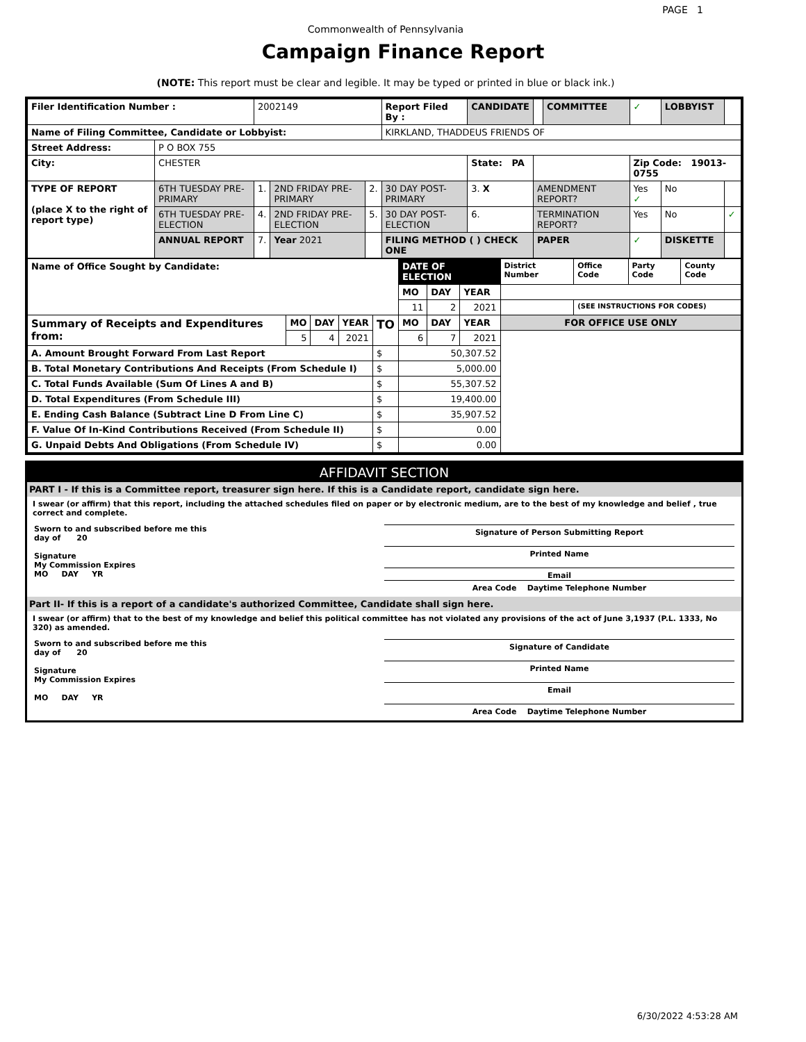PAGE 1
Commonwealth of Pennsylvania
Campaign Finance Report
(NOTE: This report must be clear and legible. It may be typed or printed in blue or black ink.)
| Filer Identification Number : | | 2002149 | | | Report Filed By : | CANDIDATE | | COMMITTEE | ✓ | LOBBYIST | |
| Name of Filing Committee, Candidate or Lobbyist: | | | | | KIRKLAND, THADDEUS FRIENDS OF | | | | | | |
| Street Address: | P O BOX 755 | | | | | | | | | | |
| City: | CHESTER | | | | | State: PA | | | Zip Code: 19013-0755 | | |
| TYPE OF REPORT (place X to the right of report type) | 6TH TUESDAY PRE-PRIMARY | 1. | 2ND FRIDAY PRE-PRIMARY | 2. | 30 DAY POST-PRIMARY | 3. X | AMENDMENT REPORT? | | Yes ✓ | No | |
| | 6TH TUESDAY PRE-ELECTION | 4. | 2ND FRIDAY PRE-ELECTION | 5. | 30 DAY POST-ELECTION | 6. | TERMINATION REPORT? | | Yes | No | ✓ |
| | ANNUAL REPORT | 7. | Year 2021 | | FILING METHOD ( ) CHECK ONE | | PAPER | | ✓ | DISKETTE | |
| Name of Office Sought by Candidate: | | | | | DATE OF ELECTION | | | District Number | Office Code | Party Code | County Code |
| | | | | | MO | DAY | YEAR | | | | |
| | | | | | 11 | 2 | 2021 | | (SEE INSTRUCTIONS FOR CODES) | | |
| Summary of Receipts and Expenditures from: | MO | DAY | YEAR | TO | MO | DAY | YEAR | FOR OFFICE USE ONLY | | | |
| | 5 | 4 | 2021 | | 6 | 7 | 2021 | | | | |
| A. Amount Brought Forward From Last Report | | | | $ | 50,307.52 | | | | | | |
| B. Total Monetary Contributions And Receipts (From Schedule I) | | | | $ | 5,000.00 | | | | | | |
| C. Total Funds Available (Sum Of Lines A and B) | | | | $ | 55,307.52 | | | | | | |
| D. Total Expenditures (From Schedule III) | | | | $ | 19,400.00 | | | | | | |
| E. Ending Cash Balance (Subtract Line D From Line C) | | | | $ | 35,907.52 | | | | | | |
| F. Value Of In-Kind Contributions Received (From Schedule II) | | | | $ | 0.00 | | | | | | |
| G. Unpaid Debts And Obligations (From Schedule IV) | | | | $ | 0.00 | | | | | | |
AFFIDAVIT SECTION
PART I - If this is a Committee report, treasurer sign here. If this is a Candidate report, candidate sign here.
I swear (or affirm) that this report, including the attached schedules filed on paper or by electronic medium, are to the best of my knowledge and belief , true correct and complete.
Sworn to and subscribed before me this
day of 20
Signature
My Commission Expires
MO DAY YR
Signature of Person Submitting Report
Printed Name
Email
Area Code Daytime Telephone Number
Part II- If this is a report of a candidate's authorized Committee, Candidate shall sign here.
I swear (or affirm) that to the best of my knowledge and belief this political committee has not violated any provisions of the act of June 3,1937 (P.L. 1333, No 320) as amended.
Sworn to and subscribed before me this
day of 20
Signature
My Commission Expires
MO DAY YR
Signature of Candidate
Printed Name
Email
Area Code Daytime Telephone Number
6/30/2022 4:53:28 AM